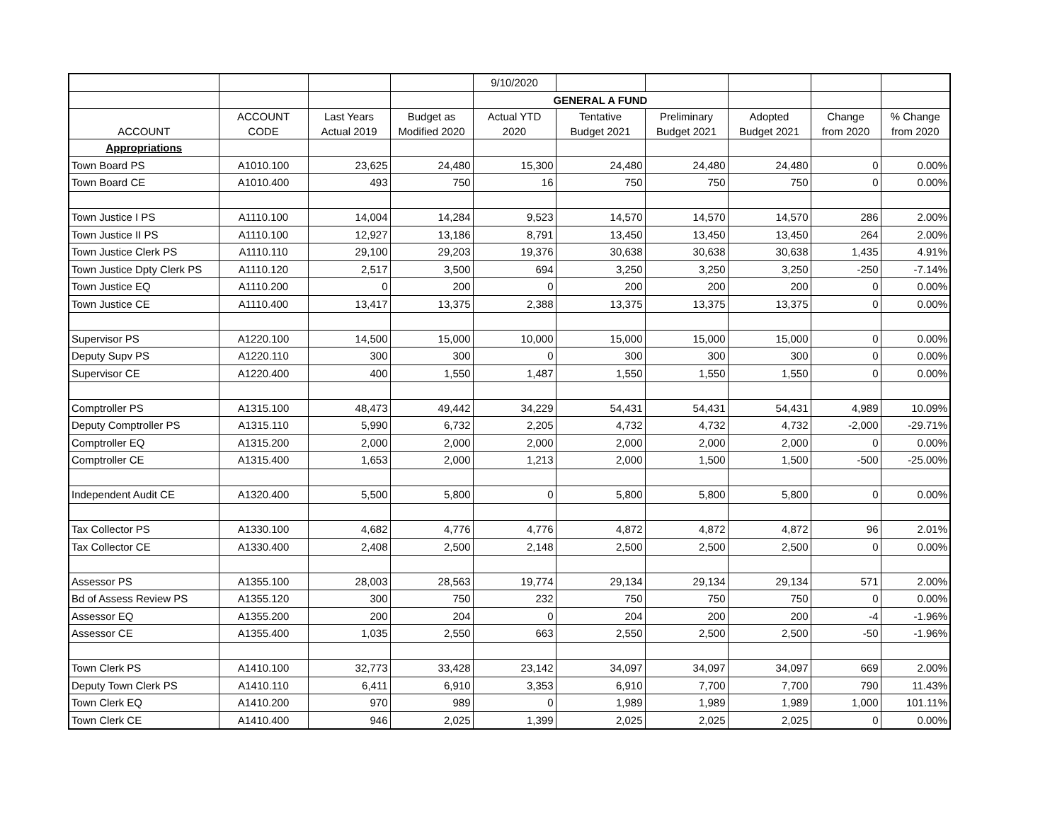| | | | | 9/10/2020 | | | | | |
| | | | | GENERAL A FUND | | | | | |
| ACCOUNT | ACCOUNT CODE | Last Years Actual 2019 | Budget as Modified 2020 | Actual YTD 2020 | Tentative Budget 2021 | Preliminary Budget 2021 | Adopted Budget 2021 | Change from 2020 | % Change from 2020 |
| Appropriations | | | | | | | | | |
| Town Board PS | A1010.100 | 23,625 | 24,480 | 15,300 | 24,480 | 24,480 | 24,480 | 0 | 0.00% |
| Town Board CE | A1010.400 | 493 | 750 | 16 | 750 | 750 | 750 | 0 | 0.00% |
| Town Justice I PS | A1110.100 | 14,004 | 14,284 | 9,523 | 14,570 | 14,570 | 14,570 | 286 | 2.00% |
| Town Justice II PS | A1110.100 | 12,927 | 13,186 | 8,791 | 13,450 | 13,450 | 13,450 | 264 | 2.00% |
| Town Justice Clerk PS | A1110.110 | 29,100 | 29,203 | 19,376 | 30,638 | 30,638 | 30,638 | 1,435 | 4.91% |
| Town Justice Dpty Clerk PS | A1110.120 | 2,517 | 3,500 | 694 | 3,250 | 3,250 | 3,250 | -250 | -7.14% |
| Town Justice EQ | A1110.200 | 0 | 200 | 0 | 200 | 200 | 200 | 0 | 0.00% |
| Town Justice CE | A1110.400 | 13,417 | 13,375 | 2,388 | 13,375 | 13,375 | 13,375 | 0 | 0.00% |
| Supervisor PS | A1220.100 | 14,500 | 15,000 | 10,000 | 15,000 | 15,000 | 15,000 | 0 | 0.00% |
| Deputy Supv PS | A1220.110 | 300 | 300 | 0 | 300 | 300 | 300 | 0 | 0.00% |
| Supervisor CE | A1220.400 | 400 | 1,550 | 1,487 | 1,550 | 1,550 | 1,550 | 0 | 0.00% |
| Comptroller PS | A1315.100 | 48,473 | 49,442 | 34,229 | 54,431 | 54,431 | 54,431 | 4,989 | 10.09% |
| Deputy Comptroller PS | A1315.110 | 5,990 | 6,732 | 2,205 | 4,732 | 4,732 | 4,732 | -2,000 | -29.71% |
| Comptroller EQ | A1315.200 | 2,000 | 2,000 | 2,000 | 2,000 | 2,000 | 2,000 | 0 | 0.00% |
| Comptroller CE | A1315.400 | 1,653 | 2,000 | 1,213 | 2,000 | 1,500 | 1,500 | -500 | -25.00% |
| Independent Audit CE | A1320.400 | 5,500 | 5,800 | 0 | 5,800 | 5,800 | 5,800 | 0 | 0.00% |
| Tax Collector PS | A1330.100 | 4,682 | 4,776 | 4,776 | 4,872 | 4,872 | 4,872 | 96 | 2.01% |
| Tax Collector CE | A1330.400 | 2,408 | 2,500 | 2,148 | 2,500 | 2,500 | 2,500 | 0 | 0.00% |
| Assessor PS | A1355.100 | 28,003 | 28,563 | 19,774 | 29,134 | 29,134 | 29,134 | 571 | 2.00% |
| Bd of Assess Review PS | A1355.120 | 300 | 750 | 232 | 750 | 750 | 750 | 0 | 0.00% |
| Assessor EQ | A1355.200 | 200 | 204 | 0 | 204 | 200 | 200 | -4 | -1.96% |
| Assessor CE | A1355.400 | 1,035 | 2,550 | 663 | 2,550 | 2,500 | 2,500 | -50 | -1.96% |
| Town Clerk PS | A1410.100 | 32,773 | 33,428 | 23,142 | 34,097 | 34,097 | 34,097 | 669 | 2.00% |
| Deputy Town Clerk PS | A1410.110 | 6,411 | 6,910 | 3,353 | 6,910 | 7,700 | 7,700 | 790 | 11.43% |
| Town Clerk EQ | A1410.200 | 970 | 989 | 0 | 1,989 | 1,989 | 1,989 | 1,000 | 101.11% |
| Town Clerk CE | A1410.400 | 946 | 2,025 | 1,399 | 2,025 | 2,025 | 2,025 | 0 | 0.00% |